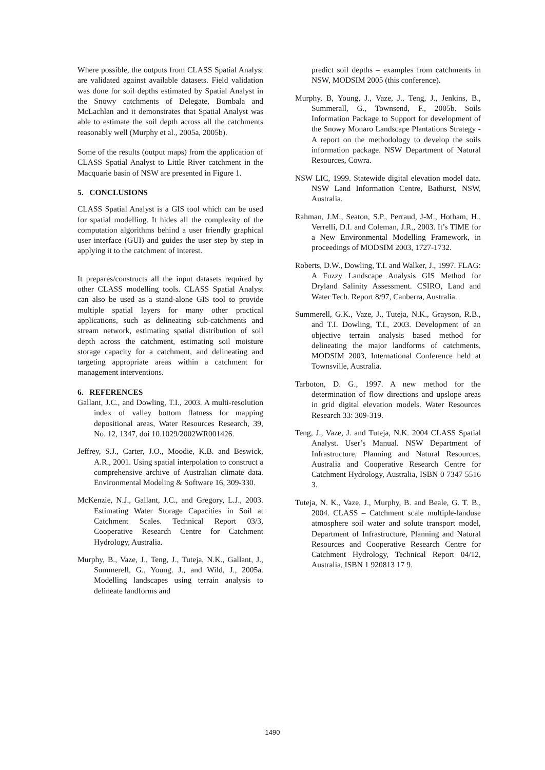Where possible, the outputs from CLASS Spatial Analyst are validated against available datasets. Field validation was done for soil depths estimated by Spatial Analyst in the Snowy catchments of Delegate, Bombala and McLachlan and it demonstrates that Spatial Analyst was able to estimate the soil depth across all the catchments reasonably well (Murphy et al., 2005a, 2005b).
Some of the results (output maps) from the application of CLASS Spatial Analyst to Little River catchment in the Macquarie basin of NSW are presented in Figure 1.
5. CONCLUSIONS
CLASS Spatial Analyst is a GIS tool which can be used for spatial modelling. It hides all the complexity of the computation algorithms behind a user friendly graphical user interface (GUI) and guides the user step by step in applying it to the catchment of interest.
It prepares/constructs all the input datasets required by other CLASS modelling tools. CLASS Spatial Analyst can also be used as a stand-alone GIS tool to provide multiple spatial layers for many other practical applications, such as delineating sub-catchments and stream network, estimating spatial distribution of soil depth across the catchment, estimating soil moisture storage capacity for a catchment, and delineating and targeting appropriate areas within a catchment for management interventions.
6. REFERENCES
Gallant, J.C., and Dowling, T.I., 2003. A multi-resolution index of valley bottom flatness for mapping depositional areas, Water Resources Research, 39, No. 12, 1347, doi 10.1029/2002WR001426.
Jeffrey, S.J., Carter, J.O., Moodie, K.B. and Beswick, A.R., 2001. Using spatial interpolation to construct a comprehensive archive of Australian climate data. Environmental Modeling & Software 16, 309-330.
McKenzie, N.J., Gallant, J.C., and Gregory, L.J., 2003. Estimating Water Storage Capacities in Soil at Catchment Scales. Technical Report 03/3, Cooperative Research Centre for Catchment Hydrology, Australia.
Murphy, B., Vaze, J., Teng, J., Tuteja, N.K., Gallant, J., Summerell, G., Young. J., and Wild, J., 2005a. Modelling landscapes using terrain analysis to delineate landforms and
predict soil depths – examples from catchments in NSW, MODSIM 2005 (this conference).
Murphy, B, Young, J., Vaze, J., Teng, J., Jenkins, B., Summerall, G., Townsend, F., 2005b. Soils Information Package to Support for development of the Snowy Monaro Landscape Plantations Strategy - A report on the methodology to develop the soils information package. NSW Department of Natural Resources, Cowra.
NSW LIC, 1999. Statewide digital elevation model data. NSW Land Information Centre, Bathurst, NSW, Australia.
Rahman, J.M., Seaton, S.P., Perraud, J-M., Hotham, H., Verrelli, D.I. and Coleman, J.R., 2003. It’s TIME for a New Environmental Modelling Framework, in proceedings of MODSIM 2003, 1727-1732.
Roberts, D.W., Dowling, T.I. and Walker, J., 1997. FLAG: A Fuzzy Landscape Analysis GIS Method for Dryland Salinity Assessment. CSIRO, Land and Water Tech. Report 8/97, Canberra, Australia.
Summerell, G.K., Vaze, J., Tuteja, N.K., Grayson, R.B., and T.I. Dowling, T.I., 2003. Development of an objective terrain analysis based method for delineating the major landforms of catchments, MODSIM 2003, International Conference held at Townsville, Australia.
Tarboton, D. G., 1997. A new method for the determination of flow directions and upslope areas in grid digital elevation models. Water Resources Research 33: 309-319.
Teng, J., Vaze, J. and Tuteja, N.K. 2004 CLASS Spatial Analyst. User’s Manual. NSW Department of Infrastructure, Planning and Natural Resources, Australia and Cooperative Research Centre for Catchment Hydrology, Australia, ISBN 0 7347 5516 3.
Tuteja, N. K., Vaze, J., Murphy, B. and Beale, G. T. B., 2004. CLASS – Catchment scale multiple-landuse atmosphere soil water and solute transport model, Department of Infrastructure, Planning and Natural Resources and Cooperative Research Centre for Catchment Hydrology, Technical Report 04/12, Australia, ISBN 1 920813 17 9.
1490